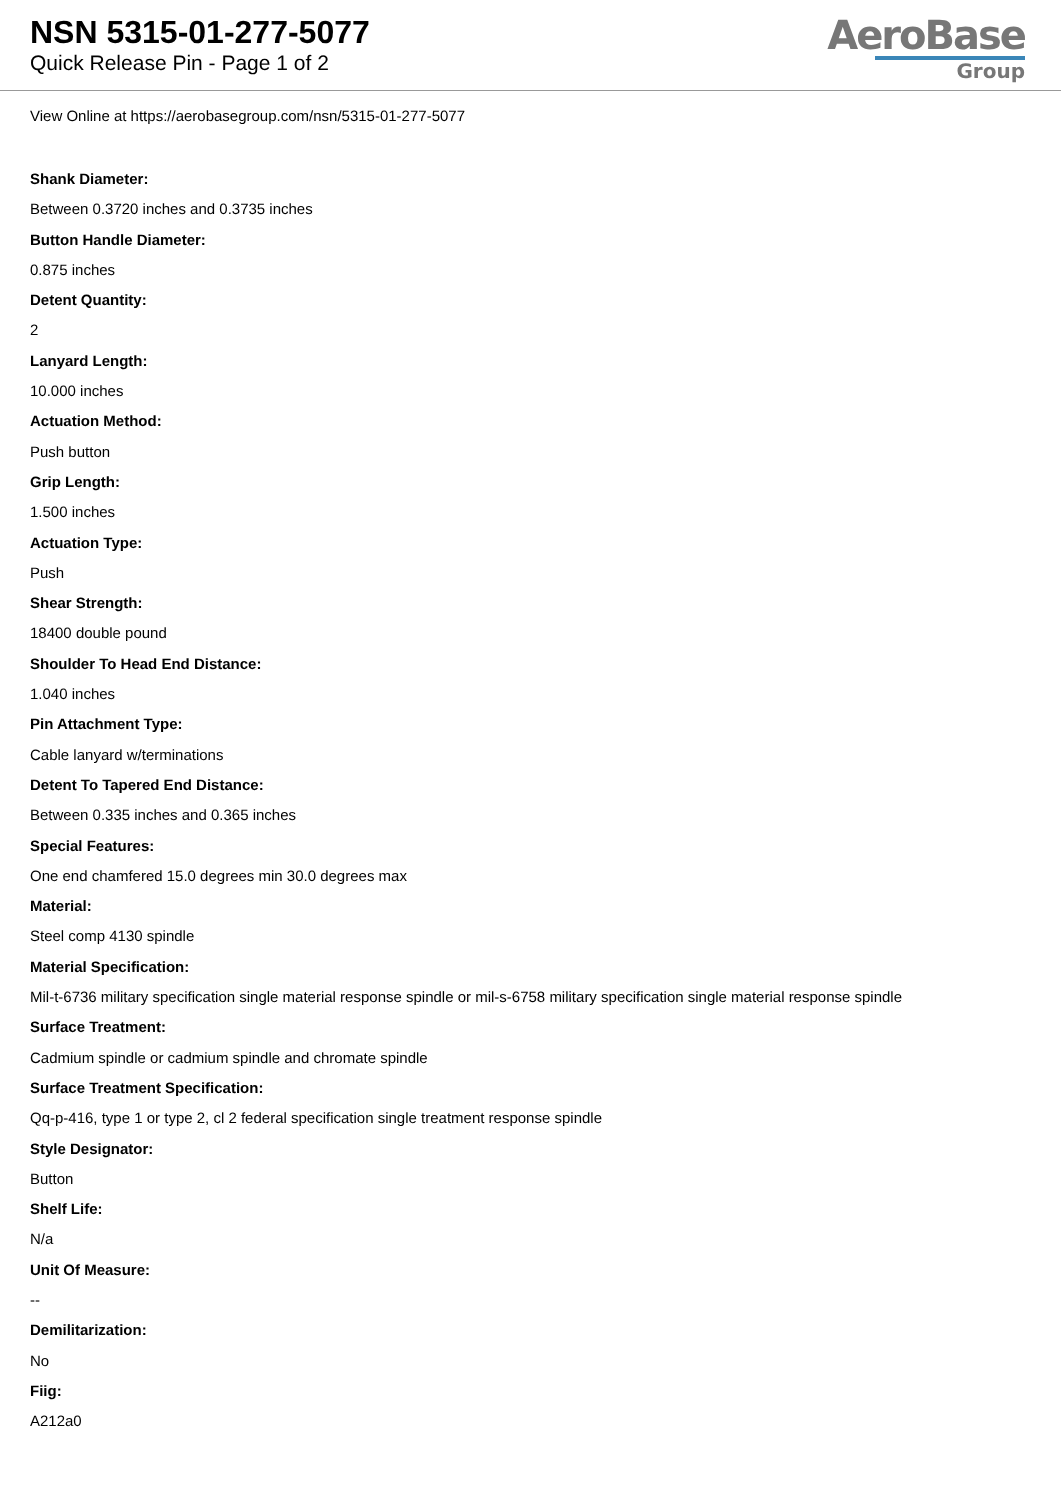NSN 5315-01-277-5077
Quick Release Pin - Page 1 of 2
AeroBase
Group
View Online at https://aerobasegroup.com/nsn/5315-01-277-5077
Shank Diameter:
Between 0.3720 inches and 0.3735 inches
Button Handle Diameter:
0.875 inches
Detent Quantity:
2
Lanyard Length:
10.000 inches
Actuation Method:
Push button
Grip Length:
1.500 inches
Actuation Type:
Push
Shear Strength:
18400 double pound
Shoulder To Head End Distance:
1.040 inches
Pin Attachment Type:
Cable lanyard w/terminations
Detent To Tapered End Distance:
Between 0.335 inches and 0.365 inches
Special Features:
One end chamfered 15.0 degrees min 30.0 degrees max
Material:
Steel comp 4130 spindle
Material Specification:
Mil-t-6736 military specification single material response spindle or mil-s-6758 military specification single material response spindle
Surface Treatment:
Cadmium spindle or cadmium spindle and chromate spindle
Surface Treatment Specification:
Qq-p-416, type 1 or type 2, cl 2 federal specification single treatment response spindle
Style Designator:
Button
Shelf Life:
N/a
Unit Of Measure:
--
Demilitarization:
No
Fiig:
A212a0